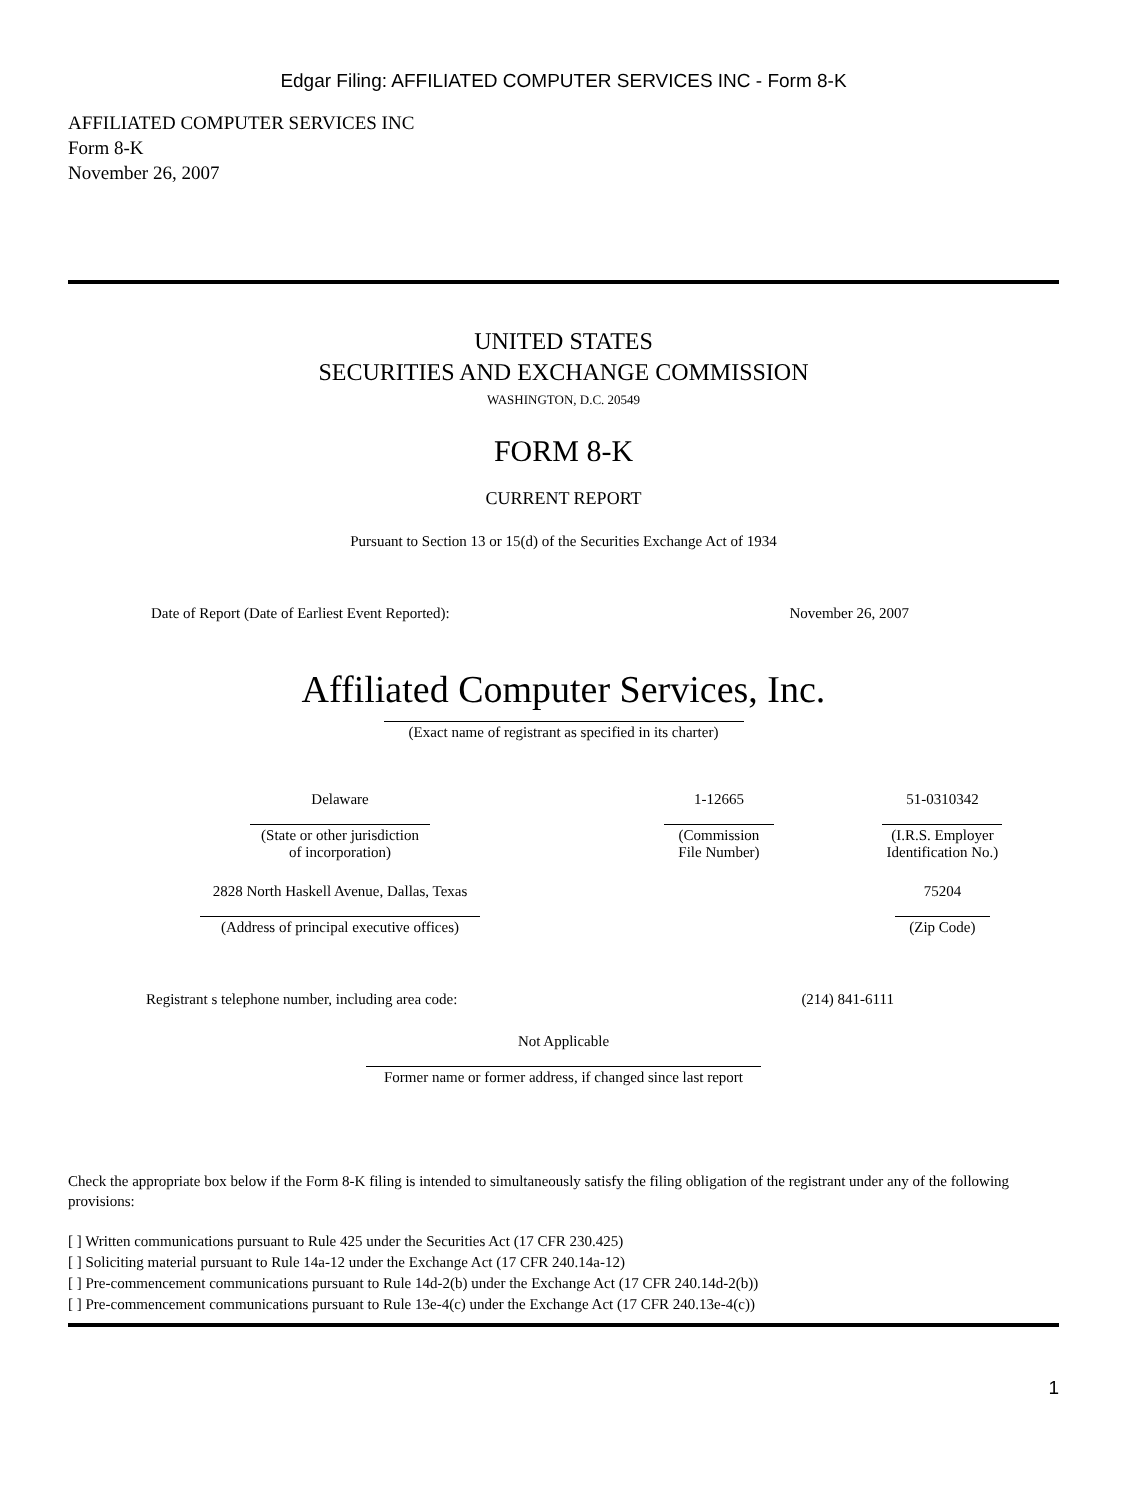Edgar Filing: AFFILIATED COMPUTER SERVICES INC - Form 8-K
AFFILIATED COMPUTER SERVICES INC
Form 8-K
November 26, 2007
UNITED STATES
SECURITIES AND EXCHANGE COMMISSION
WASHINGTON, D.C. 20549
FORM 8-K
CURRENT REPORT
Pursuant to Section 13 or 15(d) of the Securities Exchange Act of 1934
| Date of Report (Date of Earliest Event Reported): | November 26, 2007 |
Affiliated Computer Services, Inc.
(Exact name of registrant as specified in its charter)
| Delaware | 1-12665 | 51-0310342 |
| (State or other jurisdiction of incorporation) | (Commission File Number) | (I.R.S. Employer Identification No.) |
| 2828 North Haskell Avenue, Dallas, Texas | | 75204 |
| (Address of principal executive offices) | | (Zip Code) |
| Registrant s telephone number, including area code: | (214) 841-6111 |
Not Applicable
Former name or former address, if changed since last report
Check the appropriate box below if the Form 8-K filing is intended to simultaneously satisfy the filing obligation of the registrant under any of the following provisions:
[ ] Written communications pursuant to Rule 425 under the Securities Act (17 CFR 230.425)
[ ] Soliciting material pursuant to Rule 14a-12 under the Exchange Act (17 CFR 240.14a-12)
[ ] Pre-commencement communications pursuant to Rule 14d-2(b) under the Exchange Act (17 CFR 240.14d-2(b))
[ ] Pre-commencement communications pursuant to Rule 13e-4(c) under the Exchange Act (17 CFR 240.13e-4(c))
1